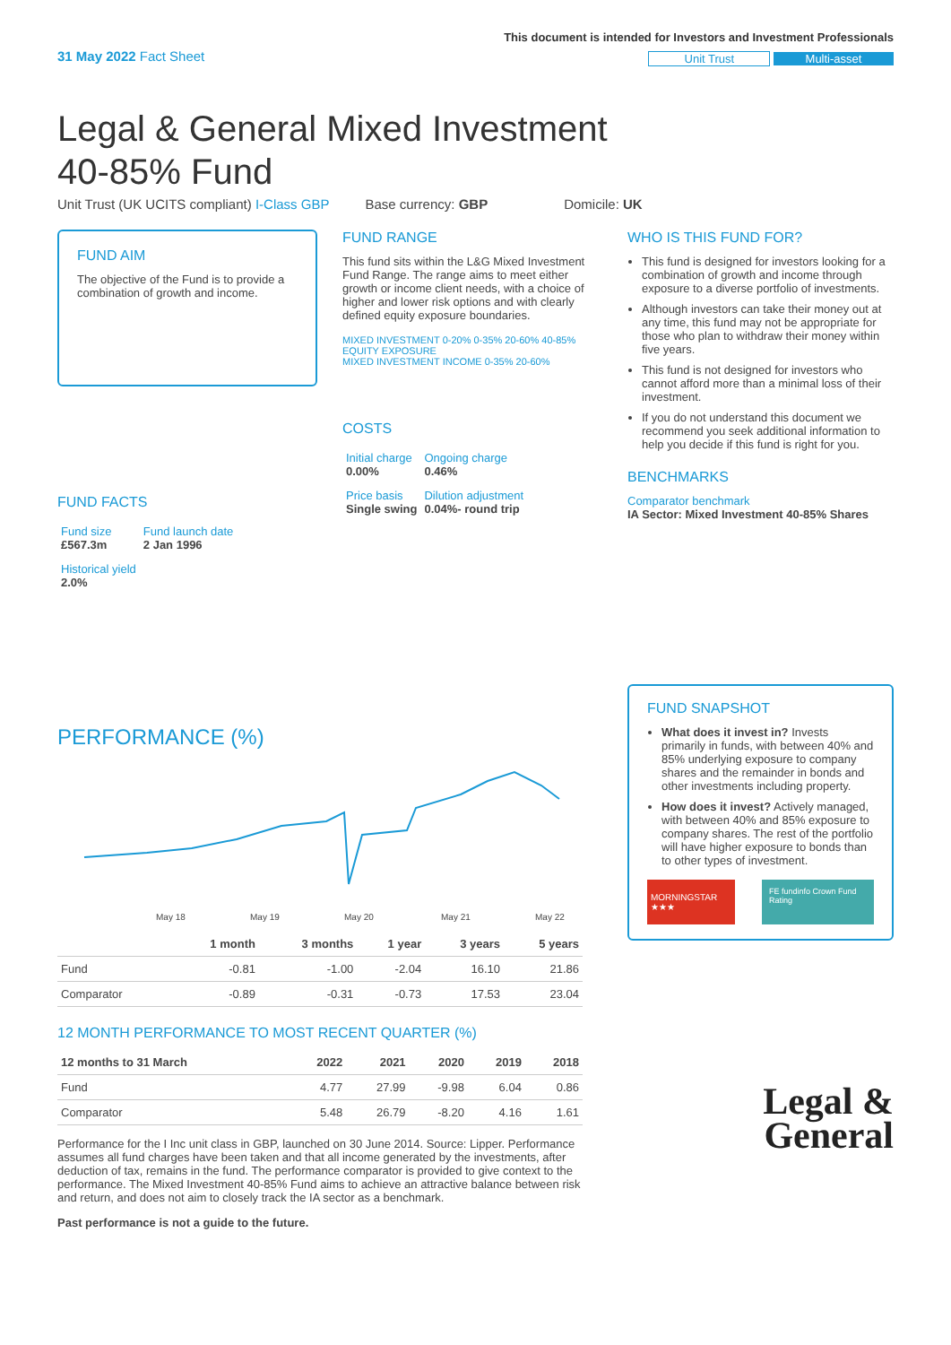31 May 2022 Fact Sheet
This document is intended for Investors and Investment Professionals
Unit Trust Multi-asset
Legal & General Mixed Investment 40-85% Fund
Unit Trust (UK UCITS compliant) I-Class GBP Base currency: GBP Domicile: UK
FUND AIM
The objective of the Fund is to provide a combination of growth and income.
FUND FACTS
| Fund size £567.3m | Fund launch date 2 Jan 1996 |
| Historical yield 2.0% | |
FUND RANGE
This fund sits within the L&G Mixed Investment Fund Range. The range aims to meet either growth or income client needs, with a choice of higher and lower risk options and with clearly defined equity exposure boundaries.
MIXED INVESTMENT 0-20% 0-35% 20-60% 40-85%
EQUITY EXPOSURE
MIXED INVESTMENT INCOME 0-35% 20-60%
COSTS
| Initial charge 0.00% | Ongoing charge 0.46% |
| Price basis Single swing | Dilution adjustment 0.04%- round trip |
WHO IS THIS FUND FOR?
This fund is designed for investors looking for a combination of growth and income through exposure to a diverse portfolio of investments.
Although investors can take their money out at any time, this fund may not be appropriate for those who plan to withdraw their money within five years.
This fund is not designed for investors who cannot afford more than a minimal loss of their investment.
If you do not understand this document we recommend you seek additional information to help you decide if this fund is right for you.
BENCHMARKS
Comparator benchmark
IA Sector: Mixed Investment 40-85% Shares
PERFORMANCE (%)
May 18
May 19
May 20
May 21
May 22
| | 1 month | 3 months | 1 year | 3 years | 5 years |
| --- | --- | --- | --- | --- | --- |
| Fund | -0.81 | -1.00 | -2.04 | 16.10 | 21.86 |
| Comparator | -0.89 | -0.31 | -0.73 | 17.53 | 23.04 |
12 MONTH PERFORMANCE TO MOST RECENT QUARTER (%)
| 12 months to 31 March | 2022 | 2021 | 2020 | 2019 | 2018 |
| --- | --- | --- | --- | --- | --- |
| Fund | 4.77 | 27.99 | -9.98 | 6.04 | 0.86 |
| Comparator | 5.48 | 26.79 | -8.20 | 4.16 | 1.61 |
Performance for the I Inc unit class in GBP, launched on 30 June 2014. Source: Lipper. Performance assumes all fund charges have been taken and that all income generated by the investments, after deduction of tax, remains in the fund. The performance comparator is provided to give context to the performance. The Mixed Investment 40-85% Fund aims to achieve an attractive balance between risk and return, and does not aim to closely track the IA sector as a benchmark.
Past performance is not a guide to the future.
FUND SNAPSHOT
What does it invest in? Invests primarily in funds, with between 40% and 85% underlying exposure to company shares and the remainder in bonds and other investments including property.
How does it invest? Actively managed, with between 40% and 85% exposure to company shares. The rest of the portfolio will have higher exposure to bonds than to other types of investment.
MORNINGSTAR ★★★
FE fundinfo Crown Fund Rating
Legal &
General